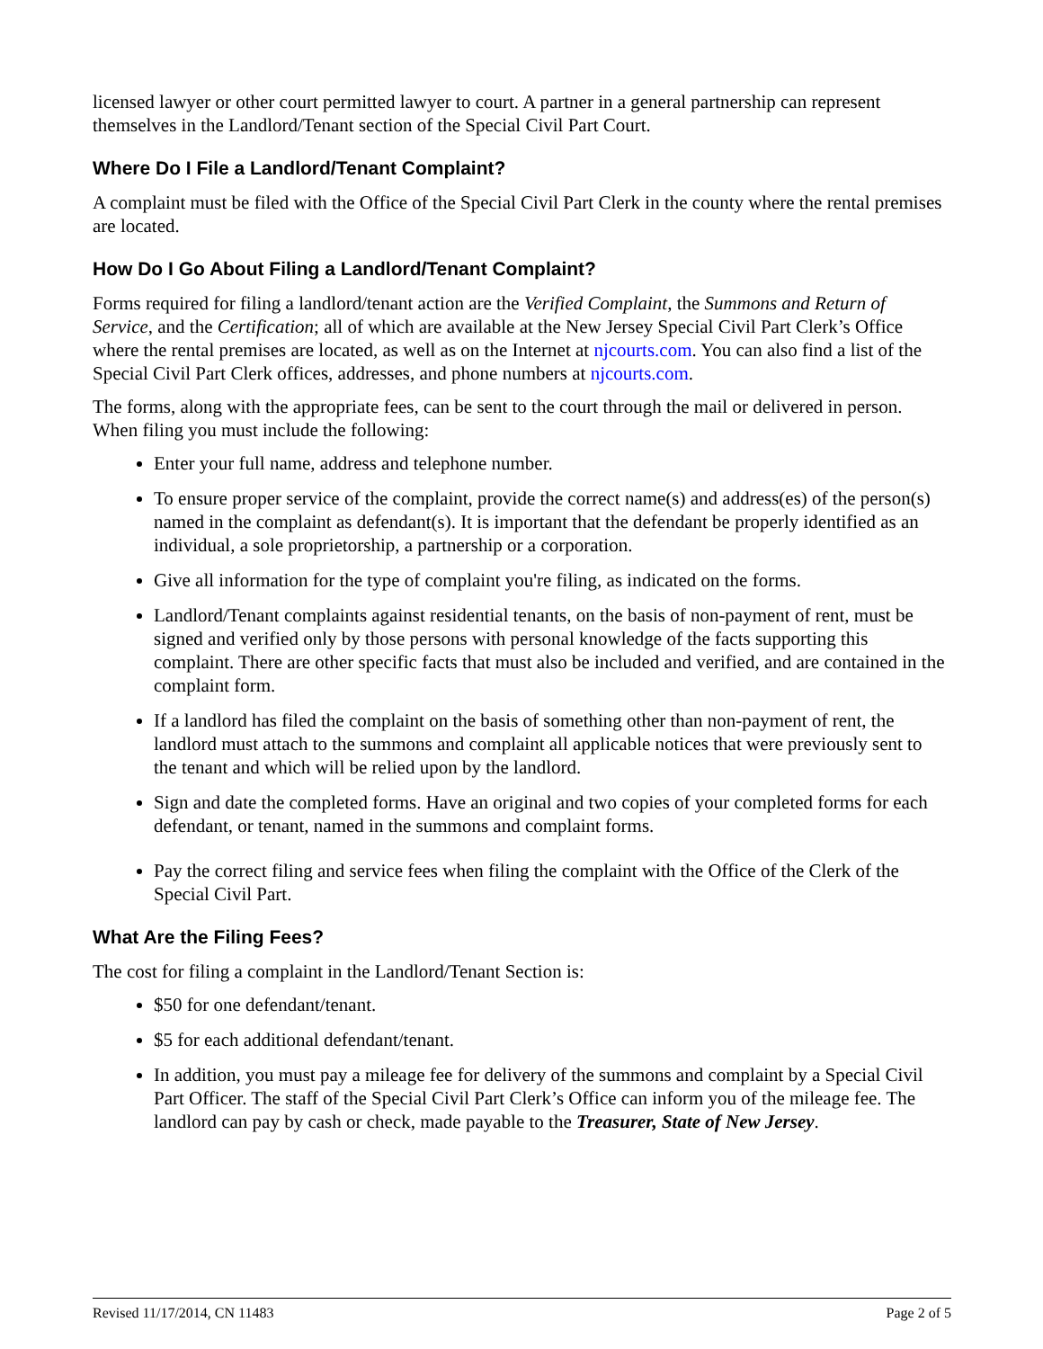licensed lawyer or other court permitted lawyer to court. A partner in a general partnership can represent themselves in the Landlord/Tenant section of the Special Civil Part Court.
Where Do I File a Landlord/Tenant Complaint?
A complaint must be filed with the Office of the Special Civil Part Clerk in the county where the rental premises are located.
How Do I Go About Filing a Landlord/Tenant Complaint?
Forms required for filing a landlord/tenant action are the Verified Complaint, the Summons and Return of Service, and the Certification; all of which are available at the New Jersey Special Civil Part Clerk’s Office where the rental premises are located, as well as on the Internet at njcourts.com. You can also find a list of the Special Civil Part Clerk offices, addresses, and phone numbers at njcourts.com.
The forms, along with the appropriate fees, can be sent to the court through the mail or delivered in person. When filing you must include the following:
Enter your full name, address and telephone number.
To ensure proper service of the complaint, provide the correct name(s) and address(es) of the person(s) named in the complaint as defendant(s). It is important that the defendant be properly identified as an individual, a sole proprietorship, a partnership or a corporation.
Give all information for the type of complaint you're filing, as indicated on the forms.
Landlord/Tenant complaints against residential tenants, on the basis of non-payment of rent, must be signed and verified only by those persons with personal knowledge of the facts supporting this complaint. There are other specific facts that must also be included and verified, and are contained in the complaint form.
If a landlord has filed the complaint on the basis of something other than non-payment of rent, the landlord must attach to the summons and complaint all applicable notices that were previously sent to the tenant and which will be relied upon by the landlord.
Sign and date the completed forms. Have an original and two copies of your completed forms for each defendant, or tenant, named in the summons and complaint forms.
Pay the correct filing and service fees when filing the complaint with the Office of the Clerk of the Special Civil Part.
What Are the Filing Fees?
The cost for filing a complaint in the Landlord/Tenant Section is:
$50 for one defendant/tenant.
$5 for each additional defendant/tenant.
In addition, you must pay a mileage fee for delivery of the summons and complaint by a Special Civil Part Officer. The staff of the Special Civil Part Clerk’s Office can inform you of the mileage fee. The landlord can pay by cash or check, made payable to the Treasurer, State of New Jersey.
Revised 11/17/2014, CN 11483 Page 2 of 5